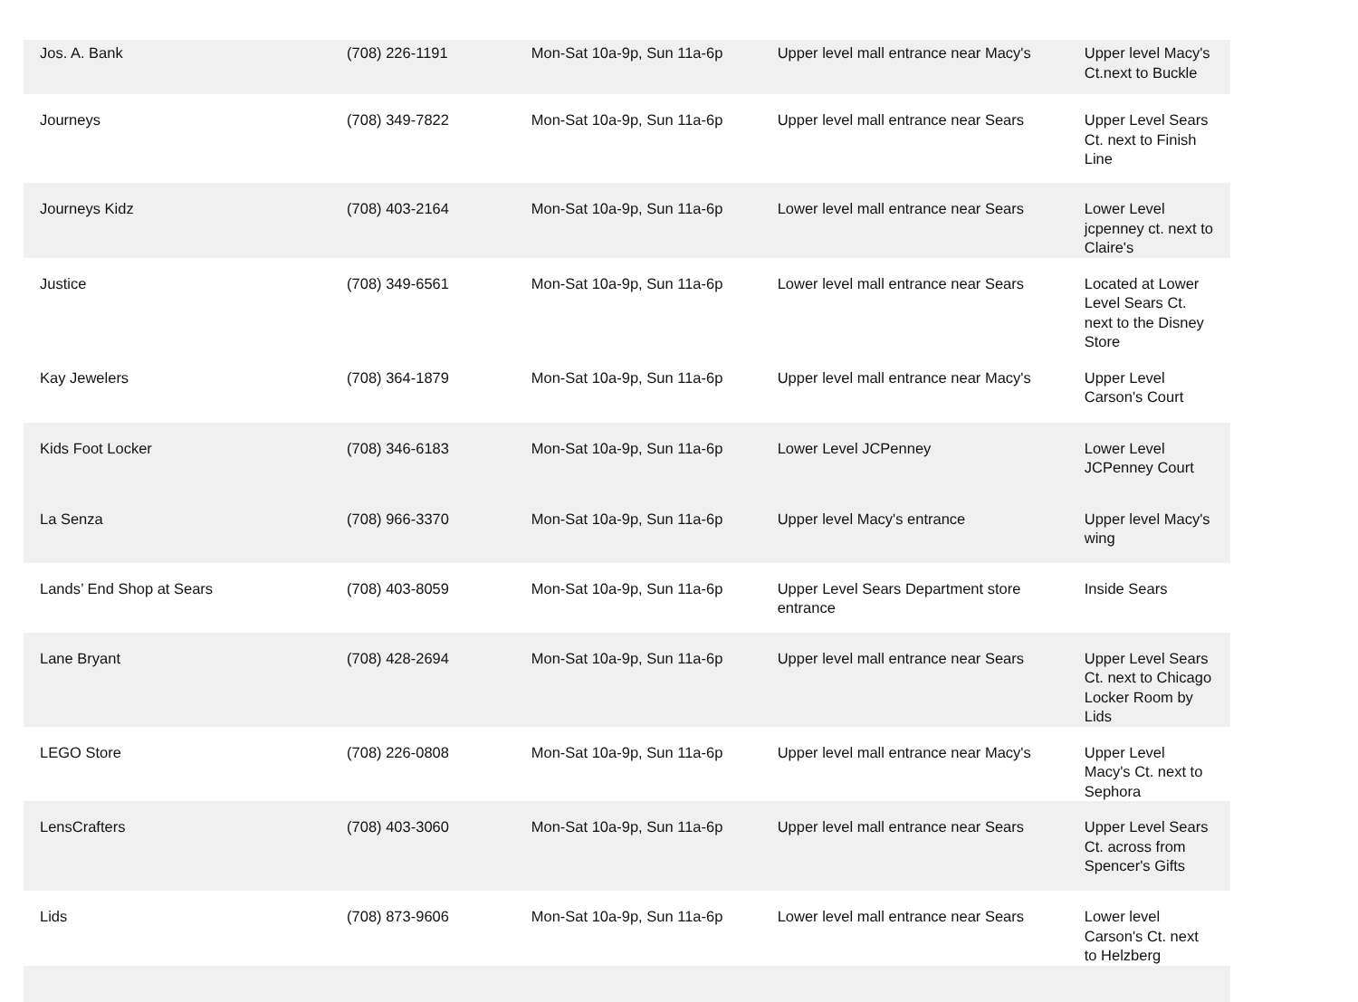| Jos. A. Bank | (708) 226-1191 | Mon-Sat 10a-9p, Sun 11a-6p | Upper level mall entrance near Macy's | Upper level Macy's Ct.next to Buckle |
| Journeys | (708) 349-7822 | Mon-Sat 10a-9p, Sun 11a-6p | Upper level mall entrance near Sears | Upper Level Sears Ct. next to Finish Line |
| Journeys Kidz | (708) 403-2164 | Mon-Sat 10a-9p, Sun 11a-6p | Lower level mall entrance near Sears | Lower Level jcpenney ct. next to Claire's |
| Justice | (708) 349-6561 | Mon-Sat 10a-9p, Sun 11a-6p | Lower level mall entrance near Sears | Located at Lower Level Sears Ct. next to the Disney Store |
| Kay Jewelers | (708) 364-1879 | Mon-Sat 10a-9p, Sun 11a-6p | Upper level mall entrance near Macy's | Upper Level Carson's Court |
| Kids Foot Locker | (708) 346-6183 | Mon-Sat 10a-9p, Sun 11a-6p | Lower Level JCPenney | Lower Level JCPenney Court |
| La Senza | (708) 966-3370 | Mon-Sat 10a-9p, Sun 11a-6p | Upper level Macy's entrance | Upper level Macy's wing |
| Lands’ End Shop at Sears | (708) 403-8059 | Mon-Sat 10a-9p, Sun 11a-6p | Upper Level Sears Department store entrance | Inside Sears |
| Lane Bryant | (708) 428-2694 | Mon-Sat 10a-9p, Sun 11a-6p | Upper level mall entrance near Sears | Upper Level Sears Ct. next to Chicago Locker Room by Lids |
| LEGO Store | (708) 226-0808 | Mon-Sat 10a-9p, Sun 11a-6p | Upper level mall entrance near Macy's | Upper Level Macy's Ct. next to Sephora |
| LensCrafters | (708) 403-3060 | Mon-Sat 10a-9p, Sun 11a-6p | Upper level mall entrance near Sears | Upper Level Sears Ct. across from Spencer's Gifts |
| Lids | (708) 873-9606 | Mon-Sat 10a-9p, Sun 11a-6p | Lower level mall entrance near Sears | Lower level Carson's Ct. next to Helzberg |